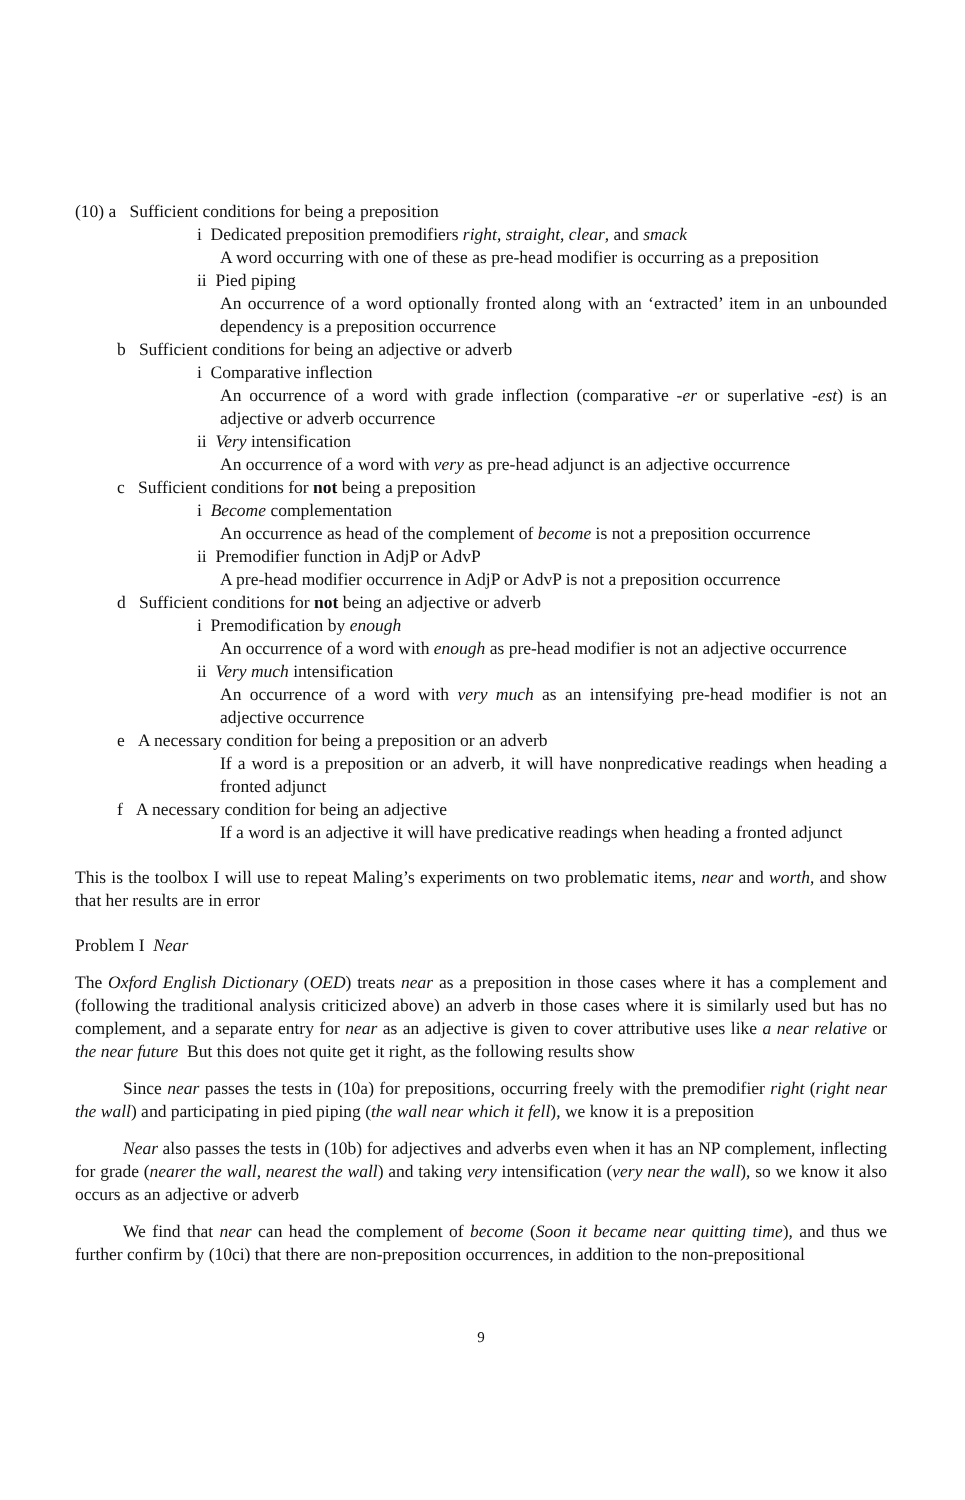(10) a Sufficient conditions for being a preposition
i Dedicated preposition premodifiers right, straight, clear, and smack
A word occurring with one of these as pre-head modifier is occurring as a preposition
ii Pied piping
An occurrence of a word optionally fronted along with an ‘extracted’ item in an unbounded dependency is a preposition occurrence
b Sufficient conditions for being an adjective or adverb
i Comparative inflection
An occurrence of a word with grade inflection (comparative -er or superlative -est) is an adjective or adverb occurrence
ii Very intensification
An occurrence of a word with very as pre-head adjunct is an adjective occurrence
c Sufficient conditions for not being a preposition
i Become complementation
An occurrence as head of the complement of become is not a preposition occurrence
ii Premodifier function in AdjP or AdvP
A pre-head modifier occurrence in AdjP or AdvP is not a preposition occurrence
d Sufficient conditions for not being an adjective or adverb
i Premodification by enough
An occurrence of a word with enough as pre-head modifier is not an adjective occurrence
ii Very much intensification
An occurrence of a word with very much as an intensifying pre-head modifier is not an adjective occurrence
e A necessary condition for being a preposition or an adverb
If a word is a preposition or an adverb, it will have nonpredicative readings when heading a fronted adjunct
f A necessary condition for being an adjective
If a word is an adjective it will have predicative readings when heading a fronted adjunct
This is the toolbox I will use to repeat Maling’s experiments on two problematic items, near and worth, and show that her results are in error
Problem I Near
The Oxford English Dictionary (OED) treats near as a preposition in those cases where it has a complement and (following the traditional analysis criticized above) an adverb in those cases where it is similarly used but has no complement, and a separate entry for near as an adjective is given to cover attributive uses like a near relative or the near future But this does not quite get it right, as the following results show
Since near passes the tests in (10a) for prepositions, occurring freely with the premodifier right (right near the wall) and participating in pied piping (the wall near which it fell), we know it is a preposition
Near also passes the tests in (10b) for adjectives and adverbs even when it has an NP complement, inflecting for grade (nearer the wall, nearest the wall) and taking very intensification (very near the wall), so we know it also occurs as an adjective or adverb
We find that near can head the complement of become (Soon it became near quitting time), and thus we further confirm by (10ci) that there are non-preposition occurrences, in addition to the non-prepositional
9